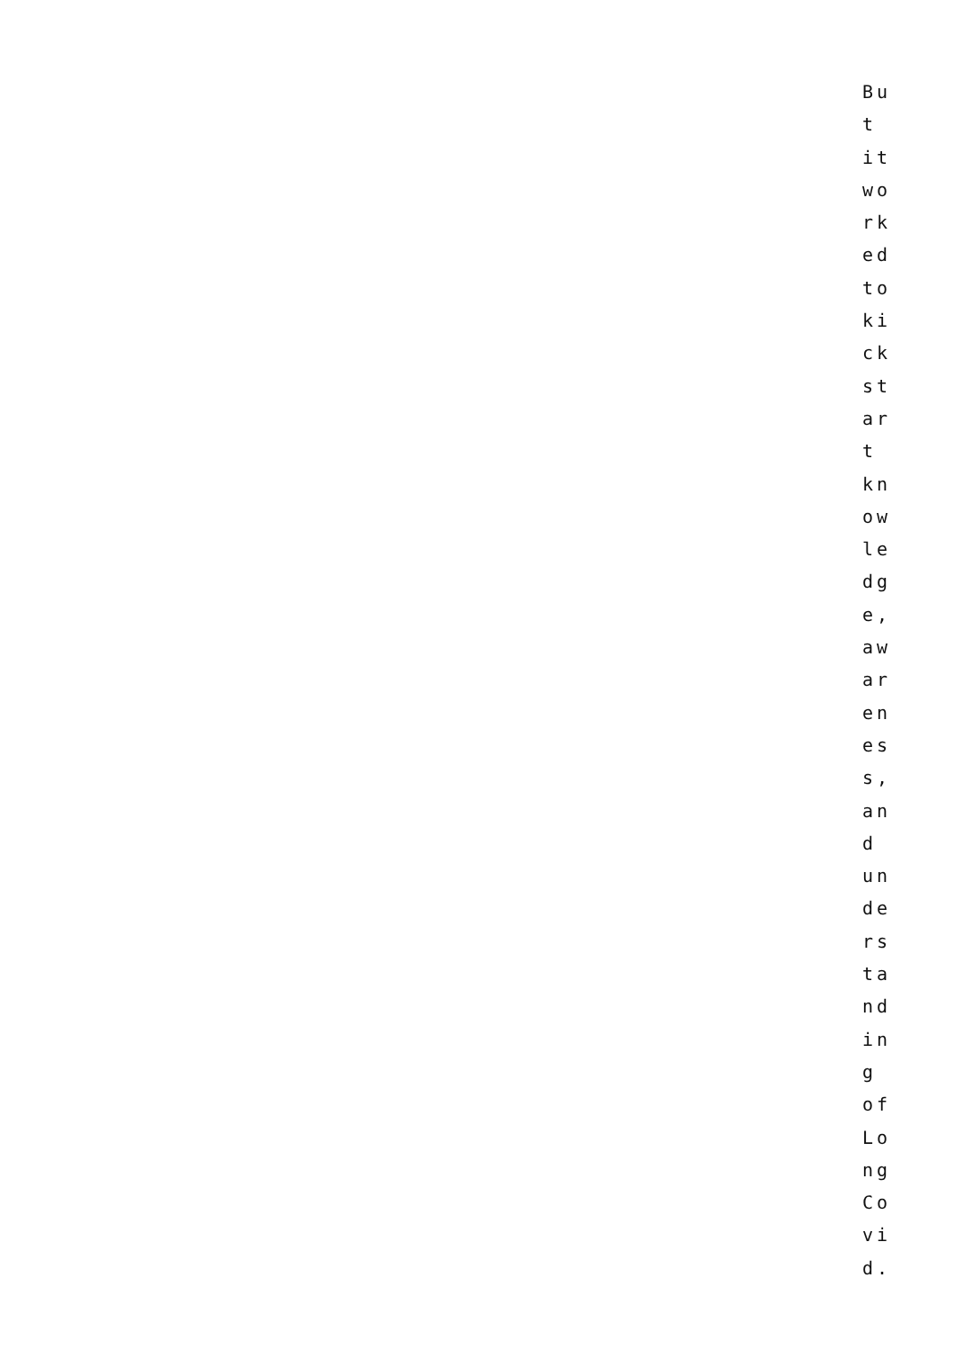Bu
t
it
wo
rk
ed
to
ki
ck
st
ar
t
kn
ow
le
dg
e,
aw
ar
en
es
s,
an
d
un
de
rs
ta
nd
in
g
of
Lo
ng
Co
vi
d.